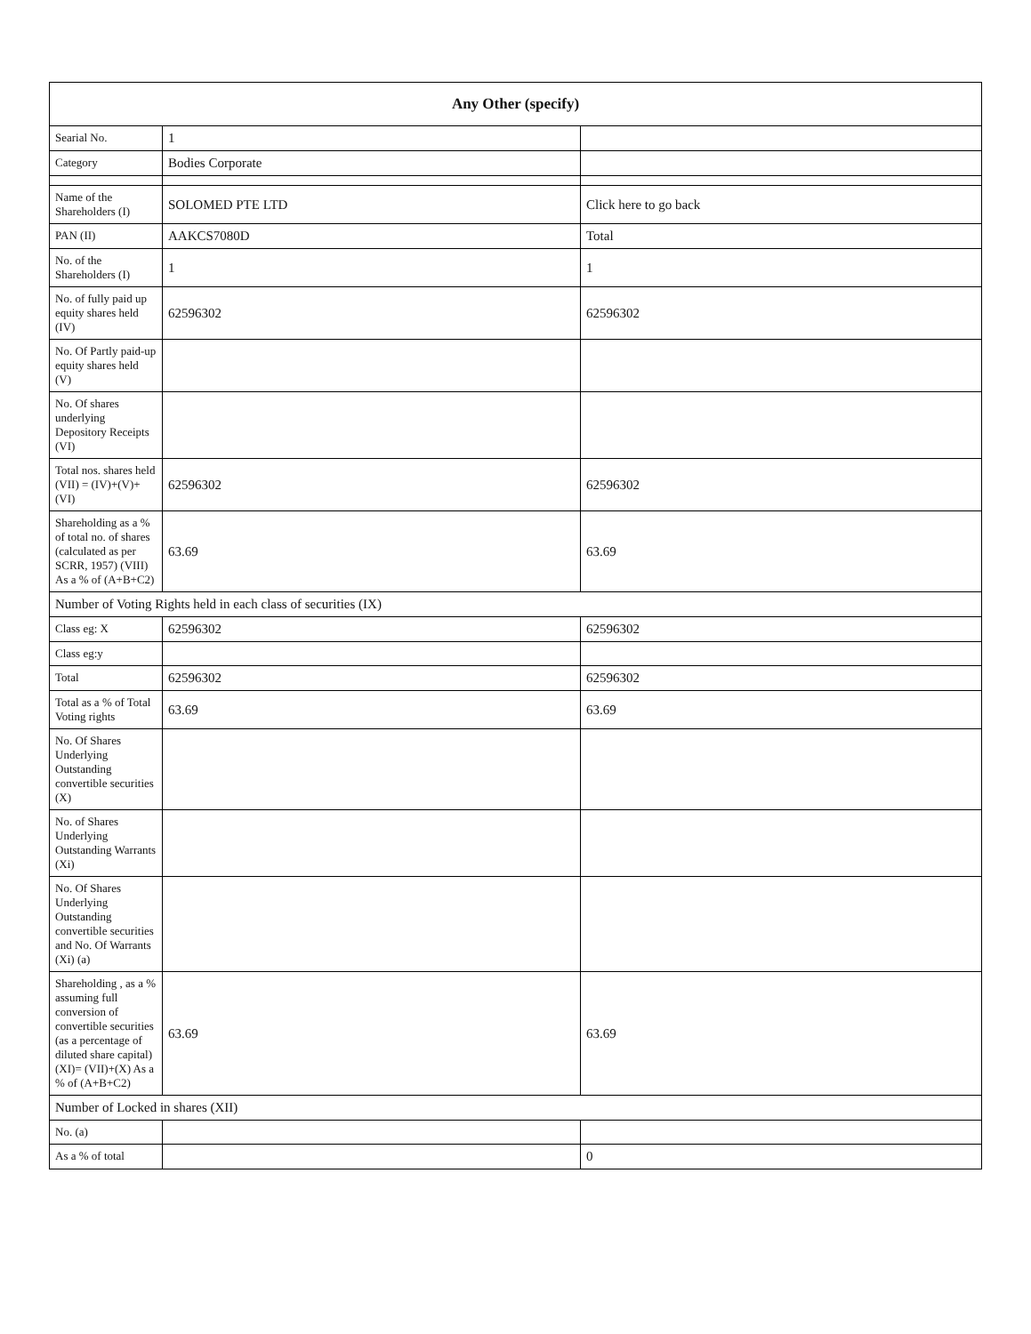| Any Other (specify) | | |
| --- | --- | --- |
| Searial No. | 1 | |
| Category | Bodies Corporate | |
| Name of the Shareholders (I) | SOLOMED PTE LTD | Click here to go back |
| PAN (II) | AAKCS7080D | Total |
| No. of the Shareholders (I) | 1 | 1 |
| No. of fully paid up equity shares held (IV) | 62596302 | 62596302 |
| No. Of Partly paid-up equity shares held (V) | | |
| No. Of shares underlying Depository Receipts (VI) | | |
| Total nos. shares held (VII) = (IV)+(V)+ (VI) | 62596302 | 62596302 |
| Shareholding as a % of total no. of shares (calculated as per SCRR, 1957) (VIII) As a % of (A+B+C2) | 63.69 | 63.69 |
| Number of Voting Rights held in each class of securities (IX) | | |
| Class eg: X | 62596302 | 62596302 |
| Class eg:y | | |
| Total | 62596302 | 62596302 |
| Total as a % of Total Voting rights | 63.69 | 63.69 |
| No. Of Shares Underlying Outstanding convertible securities (X) | | |
| No. of Shares Underlying Outstanding Warrants (Xi) | | |
| No. Of Shares Underlying Outstanding convertible securities and No. Of Warrants (Xi) (a) | | |
| Shareholding , as a % assuming full conversion of convertible securities (as a percentage of diluted share capital) (XI)= (VII)+(X) As a % of (A+B+C2) | 63.69 | 63.69 |
| Number of Locked in shares (XII) | | |
| No. (a) | | |
| As a % of total | | 0 |